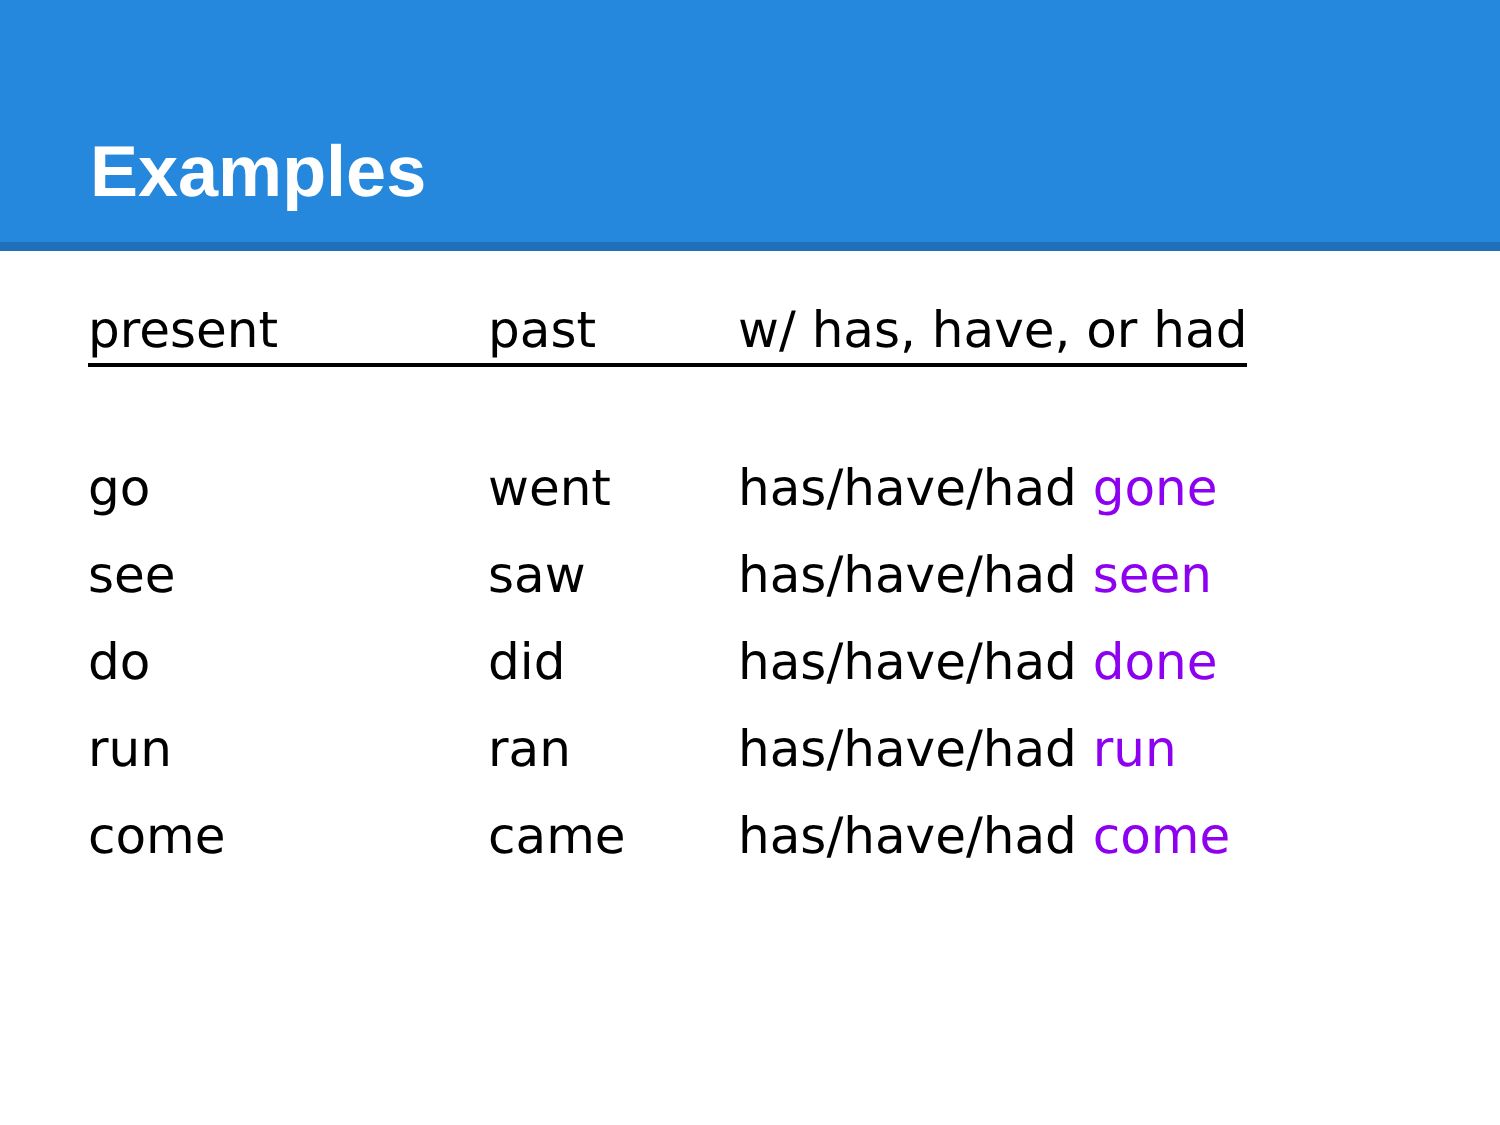Examples
| present | past | w/ has, have, or had |
| --- | --- | --- |
| go | went | has/have/had gone |
| see | saw | has/have/had seen |
| do | did | has/have/had done |
| run | ran | has/have/had run |
| come | came | has/have/had come |